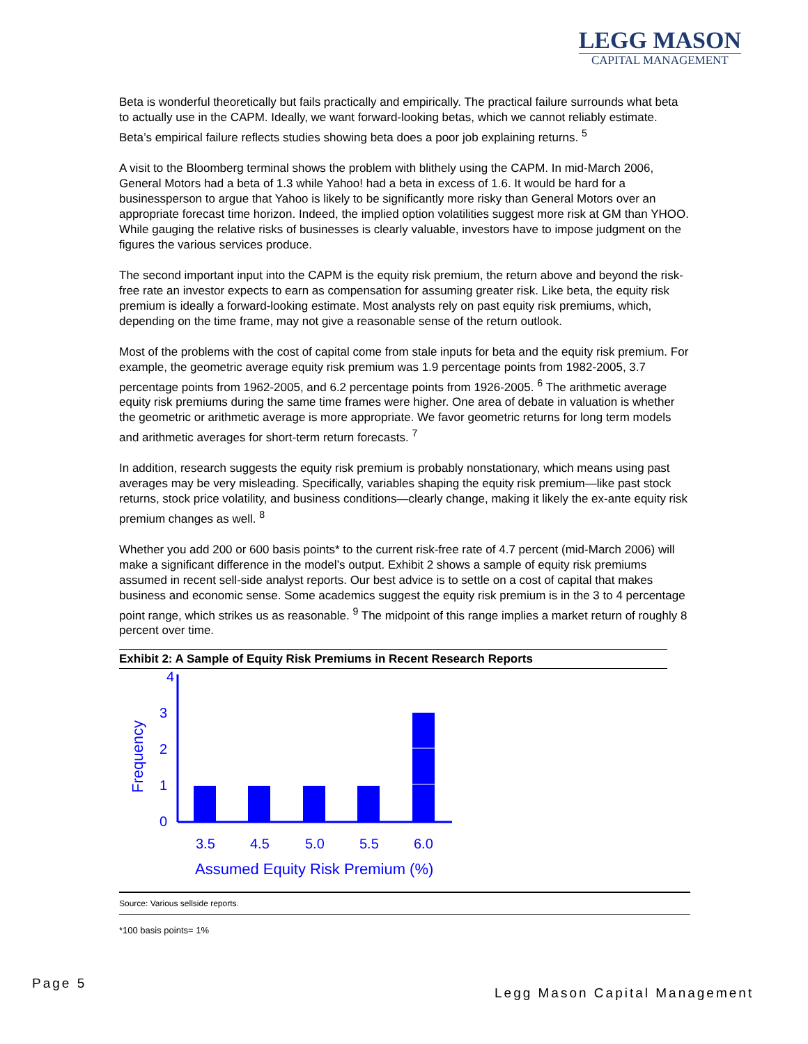LEGG MASON
CAPITAL MANAGEMENT
Beta is wonderful theoretically but fails practically and empirically. The practical failure surrounds what beta to actually use in the CAPM. Ideally, we want forward-looking betas, which we cannot reliably estimate. Beta’s empirical failure reflects studies showing beta does a poor job explaining returns. <sup>5</sup>
A visit to the Bloomberg terminal shows the problem with blithely using the CAPM. In mid-March 2006, General Motors had a beta of 1.3 while Yahoo! had a beta in excess of 1.6. It would be hard for a businessperson to argue that Yahoo is likely to be significantly more risky than General Motors over an appropriate forecast time horizon. Indeed, the implied option volatilities suggest more risk at GM than YHOO. While gauging the relative risks of businesses is clearly valuable, investors have to impose judgment on the figures the various services produce.
The second important input into the CAPM is the equity risk premium, the return above and beyond the risk-free rate an investor expects to earn as compensation for assuming greater risk. Like beta, the equity risk premium is ideally a forward-looking estimate. Most analysts rely on past equity risk premiums, which, depending on the time frame, may not give a reasonable sense of the return outlook.
Most of the problems with the cost of capital come from stale inputs for beta and the equity risk premium. For example, the geometric average equity risk premium was 1.9 percentage points from 1982-2005, 3.7 percentage points from 1962-2005, and 6.2 percentage points from 1926-2005. <sup>6</sup> The arithmetic average equity risk premiums during the same time frames were higher. One area of debate in valuation is whether the geometric or arithmetic average is more appropriate. We favor geometric returns for long term models and arithmetic averages for short-term return forecasts. <sup>7</sup>
In addition, research suggests the equity risk premium is probably nonstationary, which means using past averages may be very misleading. Specifically, variables shaping the equity risk premium—like past stock returns, stock price volatility, and business conditions—clearly change, making it likely the ex-ante equity risk premium changes as well. <sup>8</sup>
Whether you add 200 or 600 basis points* to the current risk-free rate of 4.7 percent (mid-March 2006) will make a significant difference in the model’s output. Exhibit 2 shows a sample of equity risk premiums assumed in recent sell-side analyst reports. Our best advice is to settle on a cost of capital that makes business and economic sense. Some academics suggest the equity risk premium is in the 3 to 4 percentage point range, which strikes us as reasonable. <sup>9</sup> The midpoint of this range implies a market return of roughly 8 percent over time.
Exhibit 2: A Sample of Equity Risk Premiums in Recent Research Reports
4
3
2
1
0
3.5
4.5
5.0
5.5
6.0
Assumed Equity Risk Premium (%)
Frequency
Source: Various sellside reports.
*100 basis points= 1%
Page 5
Legg Mason Capital Management